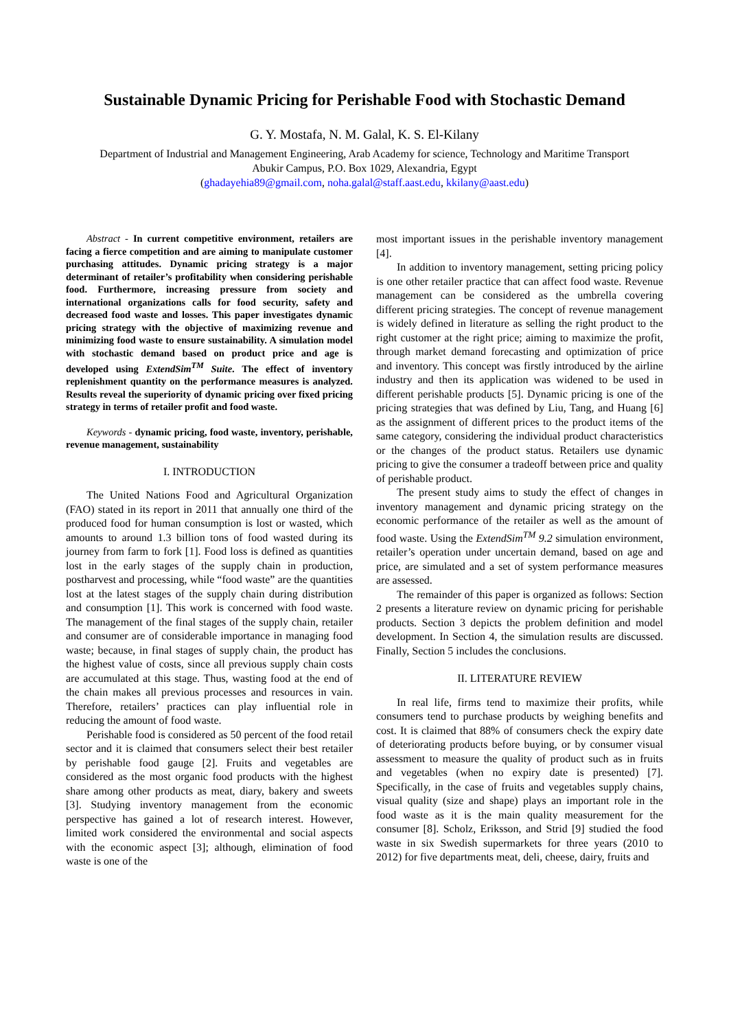Sustainable Dynamic Pricing for Perishable Food with Stochastic Demand
G. Y. Mostafa, N. M. Galal, K. S. El-Kilany
Department of Industrial and Management Engineering, Arab Academy for science, Technology and Maritime Transport
Abukir Campus, P.O. Box 1029, Alexandria, Egypt
(ghadayehia89@gmail.com, noha.galal@staff.aast.edu, kkilany@aast.edu)
Abstract - In current competitive environment, retailers are facing a fierce competition and are aiming to manipulate customer purchasing attitudes. Dynamic pricing strategy is a major determinant of retailer’s profitability when considering perishable food. Furthermore, increasing pressure from society and international organizations calls for food security, safety and decreased food waste and losses. This paper investigates dynamic pricing strategy with the objective of maximizing revenue and minimizing food waste to ensure sustainability. A simulation model with stochastic demand based on product price and age is developed using ExtendSim<sup>TM</sup> Suite. The effect of inventory replenishment quantity on the performance measures is analyzed. Results reveal the superiority of dynamic pricing over fixed pricing strategy in terms of retailer profit and food waste.
Keywords - dynamic pricing, food waste, inventory, perishable, revenue management, sustainability
I. INTRODUCTION
The United Nations Food and Agricultural Organization (FAO) stated in its report in 2011 that annually one third of the produced food for human consumption is lost or wasted, which amounts to around 1.3 billion tons of food wasted during its journey from farm to fork [1]. Food loss is defined as quantities lost in the early stages of the supply chain in production, postharvest and processing, while “food waste” are the quantities lost at the latest stages of the supply chain during distribution and consumption [1]. This work is concerned with food waste. The management of the final stages of the supply chain, retailer and consumer are of considerable importance in managing food waste; because, in final stages of supply chain, the product has the highest value of costs, since all previous supply chain costs are accumulated at this stage. Thus, wasting food at the end of the chain makes all previous processes and resources in vain. Therefore, retailers’ practices can play influential role in reducing the amount of food waste.
Perishable food is considered as 50 percent of the food retail sector and it is claimed that consumers select their best retailer by perishable food gauge [2]. Fruits and vegetables are considered as the most organic food products with the highest share among other products as meat, diary, bakery and sweets [3]. Studying inventory management from the economic perspective has gained a lot of research interest. However, limited work considered the environmental and social aspects with the economic aspect [3]; although, elimination of food waste is one of the
most important issues in the perishable inventory management [4].
In addition to inventory management, setting pricing policy is one other retailer practice that can affect food waste. Revenue management can be considered as the umbrella covering different pricing strategies. The concept of revenue management is widely defined in literature as selling the right product to the right customer at the right price; aiming to maximize the profit, through market demand forecasting and optimization of price and inventory. This concept was firstly introduced by the airline industry and then its application was widened to be used in different perishable products [5]. Dynamic pricing is one of the pricing strategies that was defined by Liu, Tang, and Huang [6] as the assignment of different prices to the product items of the same category, considering the individual product characteristics or the changes of the product status. Retailers use dynamic pricing to give the consumer a tradeoff between price and quality of perishable product.
The present study aims to study the effect of changes in inventory management and dynamic pricing strategy on the economic performance of the retailer as well as the amount of food waste. Using the ExtendSim<sup>TM</sup> 9.2 simulation environment, retailer’s operation under uncertain demand, based on age and price, are simulated and a set of system performance measures are assessed.
The remainder of this paper is organized as follows: Section 2 presents a literature review on dynamic pricing for perishable products. Section 3 depicts the problem definition and model development. In Section 4, the simulation results are discussed. Finally, Section 5 includes the conclusions.
II. LITERATURE REVIEW
In real life, firms tend to maximize their profits, while consumers tend to purchase products by weighing benefits and cost. It is claimed that 88% of consumers check the expiry date of deteriorating products before buying, or by consumer visual assessment to measure the quality of product such as in fruits and vegetables (when no expiry date is presented) [7]. Specifically, in the case of fruits and vegetables supply chains, visual quality (size and shape) plays an important role in the food waste as it is the main quality measurement for the consumer [8]. Scholz, Eriksson, and Strid [9] studied the food waste in six Swedish supermarkets for three years (2010 to 2012) for five departments meat, deli, cheese, dairy, fruits and